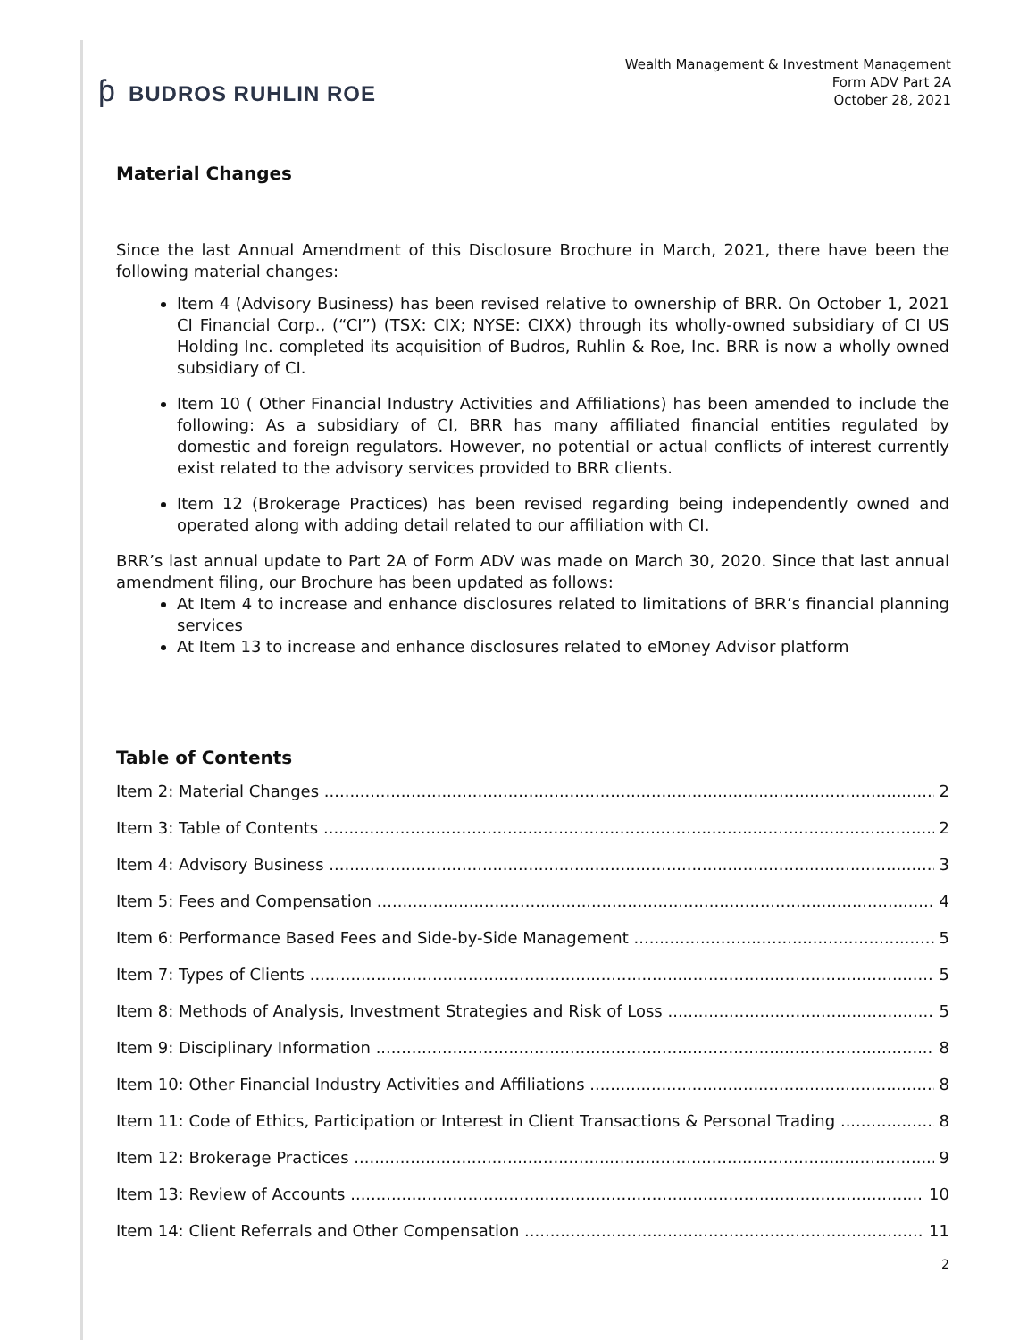ƥ BUDROS RUHLIN ROE
Wealth Management & Investment Management
Form ADV Part 2A
October 28, 2021
Material Changes
Since the last Annual Amendment of this Disclosure Brochure in March, 2021, there have been the following material changes:
Item 4 (Advisory Business) has been revised relative to ownership of BRR. On October 1, 2021 CI Financial Corp., (“CI”) (TSX: CIX; NYSE: CIXX) through its wholly-owned subsidiary of CI US Holding Inc. completed its acquisition of Budros, Ruhlin & Roe, Inc. BRR is now a wholly owned subsidiary of CI.
Item 10 ( Other Financial Industry Activities and Affiliations) has been amended to include the following: As a subsidiary of CI, BRR has many affiliated financial entities regulated by domestic and foreign regulators. However, no potential or actual conflicts of interest currently exist related to the advisory services provided to BRR clients.
Item 12 (Brokerage Practices) has been revised regarding being independently owned and operated along with adding detail related to our affiliation with CI.
BRR’s last annual update to Part 2A of Form ADV was made on March 30, 2020. Since that last annual amendment filing, our Brochure has been updated as follows:
At Item 4 to increase and enhance disclosures related to limitations of BRR’s financial planning services
At Item 13 to increase and enhance disclosures related to eMoney Advisor platform
Table of Contents
Item 2: Material Changes 2
Item 3: Table of Contents 2
Item 4: Advisory Business 3
Item 5: Fees and Compensation 4
Item 6: Performance Based Fees and Side-by-Side Management 5
Item 7: Types of Clients 5
Item 8: Methods of Analysis, Investment Strategies and Risk of Loss 5
Item 9: Disciplinary Information 8
Item 10: Other Financial Industry Activities and Affiliations 8
Item 11: Code of Ethics, Participation or Interest in Client Transactions & Personal Trading 8
Item 12: Brokerage Practices 9
Item 13: Review of Accounts 10
Item 14: Client Referrals and Other Compensation 11
2